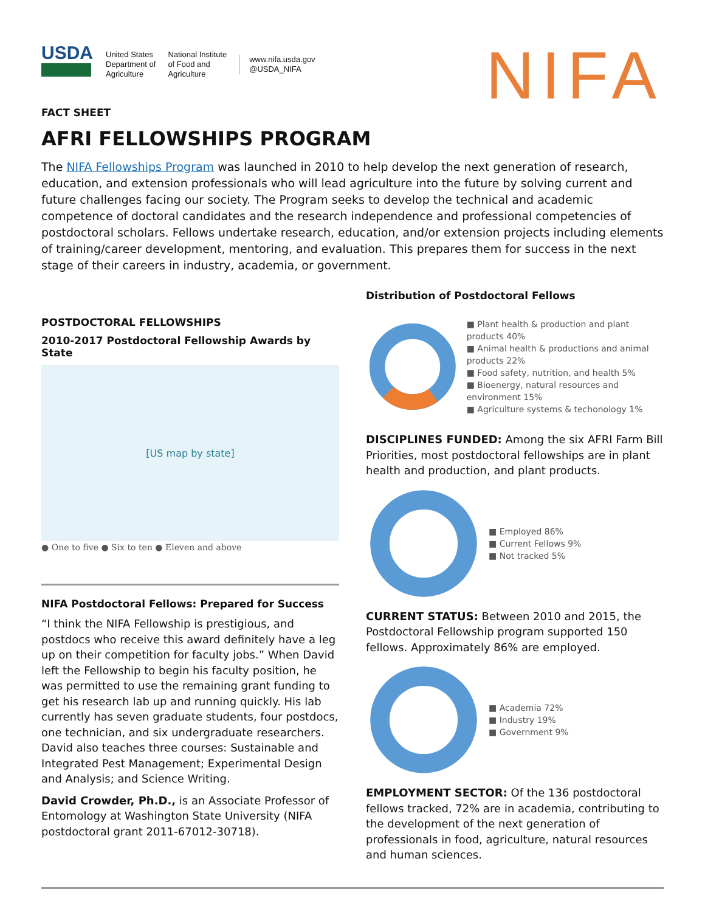USDA
United States
Department of
Agriculture
National Institute
of Food and
Agriculture
www.nifa.usda.gov
@USDA_NIFA
NIFA
FACT SHEET
AFRI FELLOWSHIPS PROGRAM
The NIFA Fellowships Program was launched in 2010 to help develop the next generation of research, education, and extension professionals who will lead agriculture into the future by solving current and future challenges facing our society. The Program seeks to develop the technical and academic competence of doctoral candidates and the research independence and professional competencies of postdoctoral scholars. Fellows undertake research, education, and/or extension projects including elements of training/career development, mentoring, and evaluation. This prepares them for success in the next stage of their careers in industry, academia, or government.
POSTDOCTORAL FELLOWSHIPS
2010-2017 Postdoctoral Fellowship Awards by State
[US map by state]
● One to five ● Six to ten ● Eleven and above
NIFA Postdoctoral Fellows: Prepared for Success
“I think the NIFA Fellowship is prestigious, and postdocs who receive this award definitely have a leg up on their competition for faculty jobs.” When David left the Fellowship to begin his faculty position, he was permitted to use the remaining grant funding to get his research lab up and running quickly. His lab currently has seven graduate students, four postdocs, one technician, and six undergraduate researchers. David also teaches three courses: Sustainable and Integrated Pest Management; Experimental Design and Analysis; and Science Writing.
David Crowder, Ph.D., is an Associate Professor of Entomology at Washington State University (NIFA postdoctoral grant 2011-67012-30718).
Distribution of Postdoctoral Fellows
■ Plant health & production and plant products 40%
■ Animal health & productions and animal products 22%
■ Food safety, nutrition, and health 5%
■ Bioenergy, natural resources and environment 15%
■ Agriculture systems & techonology 1%
DISCIPLINES FUNDED: Among the six AFRI Farm Bill Priorities, most postdoctoral fellowships are in plant health and production, and plant products.
■ Employed 86%
■ Current Fellows 9%
■ Not tracked 5%
CURRENT STATUS: Between 2010 and 2015, the Postdoctoral Fellowship program supported 150 fellows. Approximately 86% are employed.
■ Academia 72%
■ Industry 19%
■ Government 9%
EMPLOYMENT SECTOR: Of the 136 postdoctoral fellows tracked, 72% are in academia, contributing to the development of the next generation of professionals in food, agriculture, natural resources and human sciences.